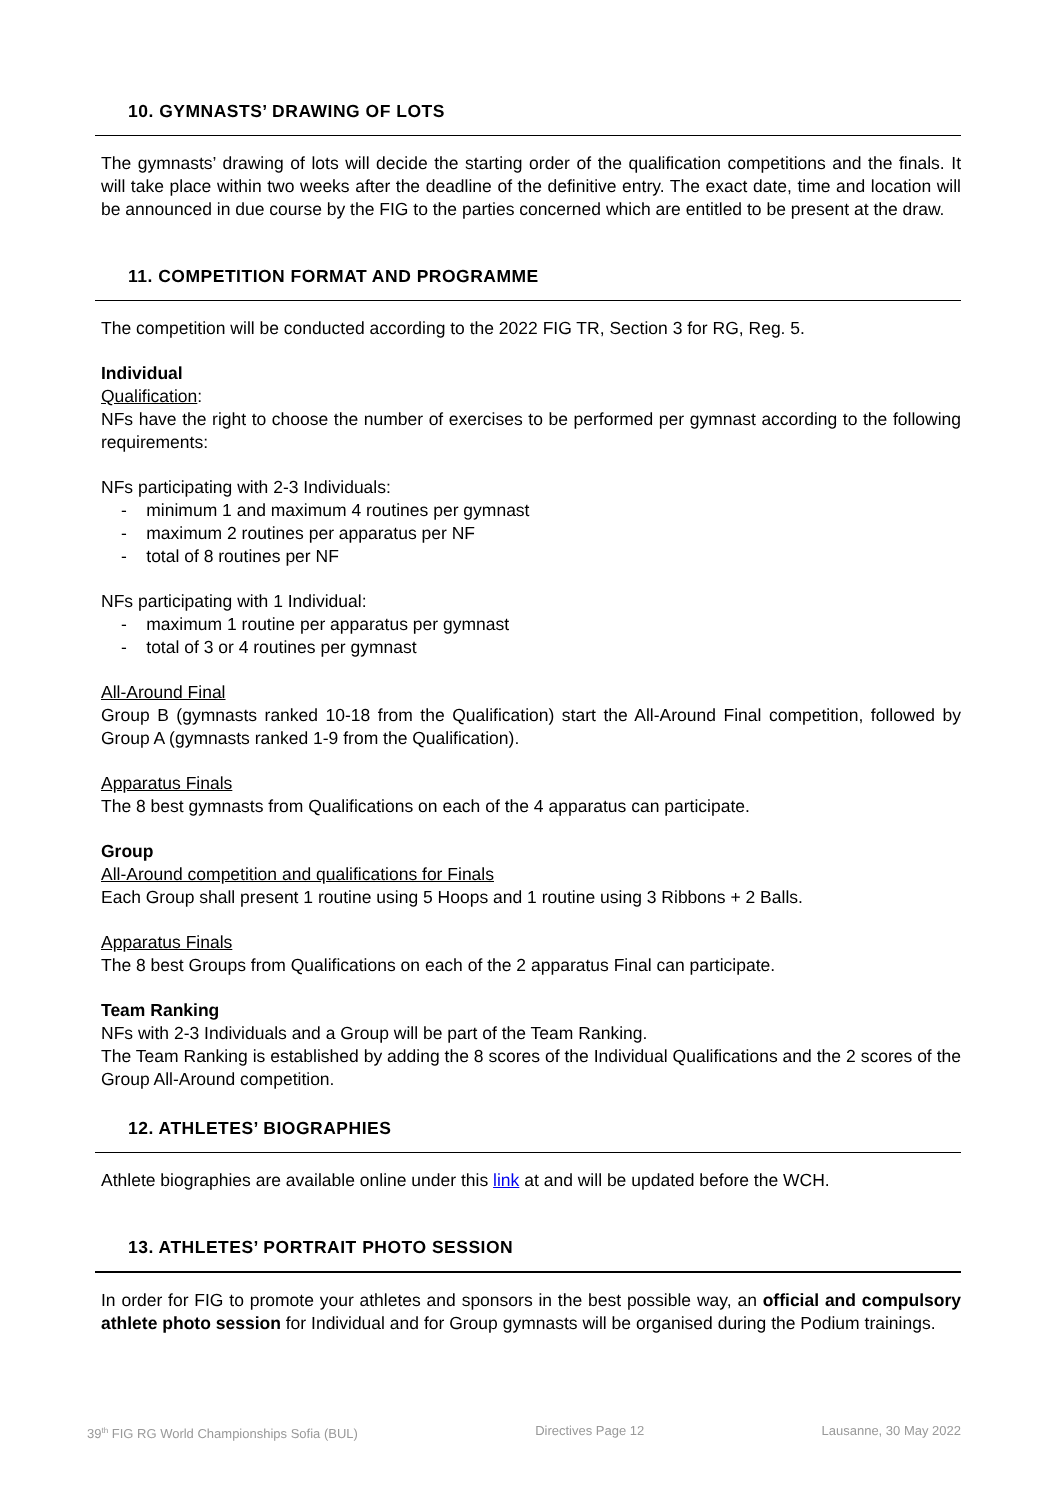10. GYMNASTS’ DRAWING OF LOTS
The gymnasts’ drawing of lots will decide the starting order of the qualification competitions and the finals. It will take place within two weeks after the deadline of the definitive entry. The exact date, time and location will be announced in due course by the FIG to the parties concerned which are entitled to be present at the draw.
11. COMPETITION FORMAT AND PROGRAMME
The competition will be conducted according to the 2022 FIG TR, Section 3 for RG, Reg. 5.
Individual
Qualification:
NFs have the right to choose the number of exercises to be performed per gymnast according to the following requirements:
NFs participating with 2-3 Individuals:
- minimum 1 and maximum 4 routines per gymnast
- maximum 2 routines per apparatus per NF
- total of 8 routines per NF
NFs participating with 1 Individual:
- maximum 1 routine per apparatus per gymnast
- total of 3 or 4 routines per gymnast
All-Around Final
Group B (gymnasts ranked 10-18 from the Qualification) start the All-Around Final competition, followed by Group A (gymnasts ranked 1-9 from the Qualification).
Apparatus Finals
The 8 best gymnasts from Qualifications on each of the 4 apparatus can participate.
Group
All-Around competition and qualifications for Finals
Each Group shall present 1 routine using 5 Hoops and 1 routine using 3 Ribbons + 2 Balls.
Apparatus Finals
The 8 best Groups from Qualifications on each of the 2 apparatus Final can participate.
Team Ranking
NFs with 2-3 Individuals and a Group will be part of the Team Ranking.
The Team Ranking is established by adding the 8 scores of the Individual Qualifications and the 2 scores of the Group All-Around competition.
12. ATHLETES’ BIOGRAPHIES
Athlete biographies are available online under this link at and will be updated before the WCH.
13. ATHLETES’ PORTRAIT PHOTO SESSION
In order for FIG to promote your athletes and sponsors in the best possible way, an official and compulsory athlete photo session for Individual and for Group gymnasts will be organised during the Podium trainings.
39<sup>th</sup> FIG RG World Championships Sofia (BUL) Directives Page 12 Lausanne, 30 May 2022